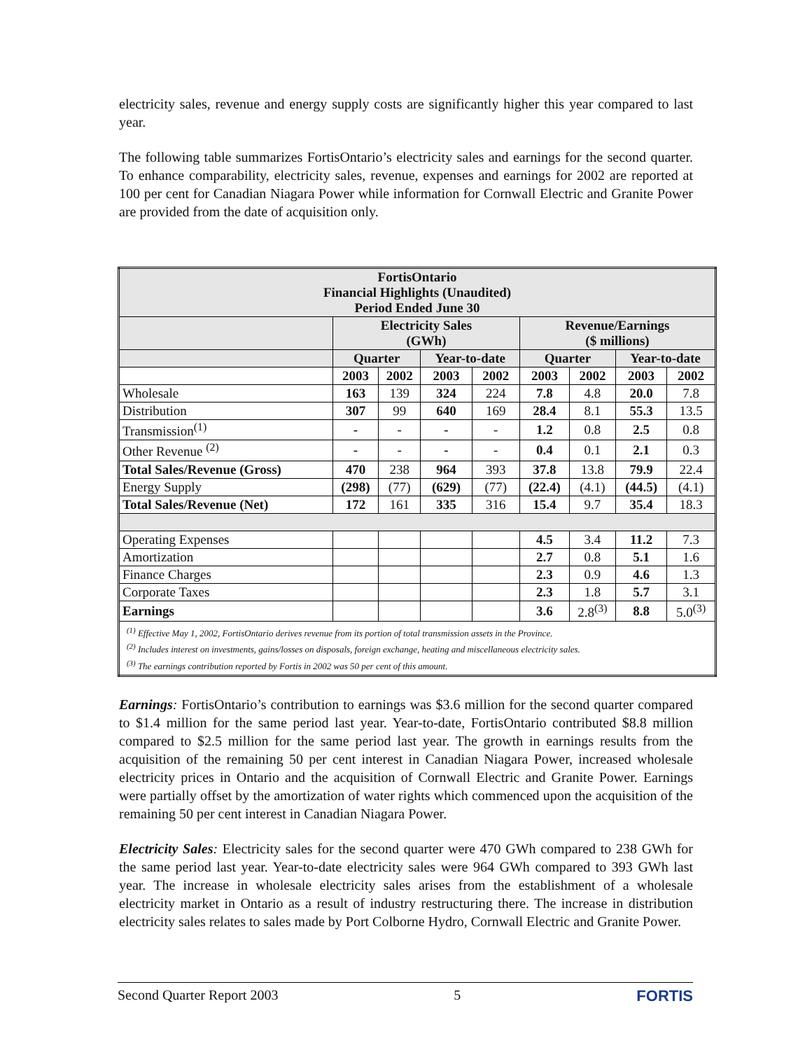electricity sales, revenue and energy supply costs are significantly higher this year compared to last year.
The following table summarizes FortisOntario’s electricity sales and earnings for the second quarter. To enhance comparability, electricity sales, revenue, expenses and earnings for 2002 are reported at 100 per cent for Canadian Niagara Power while information for Cornwall Electric and Granite Power are provided from the date of acquisition only.
| FortisOntario Financial Highlights (Unaudited) Period Ended June 30 | | | | | | | | |
| --- | --- | --- | --- | --- | --- | --- | --- | --- |
| | Electricity Sales (GWh) | | | | Revenue/Earnings ($ millions) | | | |
| | Quarter | | Year-to-date | | Quarter | | Year-to-date | |
| | 2003 | 2002 | 2003 | 2002 | 2003 | 2002 | 2003 | 2002 |
| Wholesale | 163 | 139 | 324 | 224 | 7.8 | 4.8 | 20.0 | 7.8 |
| Distribution | 307 | 99 | 640 | 169 | 28.4 | 8.1 | 55.3 | 13.5 |
| Transmission<sup>(1)</sup> | - | - | - | - | 1.2 | 0.8 | 2.5 | 0.8 |
| Other Revenue <sup>(2)</sup> | - | - | - | - | 0.4 | 0.1 | 2.1 | 0.3 |
| Total Sales/Revenue (Gross) | 470 | 238 | 964 | 393 | 37.8 | 13.8 | 79.9 | 22.4 |
| Energy Supply | (298) | (77) | (629) | (77) | (22.4) | (4.1) | (44.5) | (4.1) |
| Total Sales/Revenue (Net) | 172 | 161 | 335 | 316 | 15.4 | 9.7 | 35.4 | 18.3 |
| Operating Expenses | | | | | 4.5 | 3.4 | 11.2 | 7.3 |
| Amortization | | | | | 2.7 | 0.8 | 5.1 | 1.6 |
| Finance Charges | | | | | 2.3 | 0.9 | 4.6 | 1.3 |
| Corporate Taxes | | | | | 2.3 | 1.8 | 5.7 | 3.1 |
| Earnings | | | | | 3.6 | 2.8<sup>(3)</sup> | 8.8 | 5.0<sup>(3)</sup> |
| <sup>(1)</sup> Effective May 1, 2002, FortisOntario derives revenue from its portion of total transmission assets in the Province. <sup>(2)</sup> Includes interest on investments, gains/losses on disposals, foreign exchange, heating and miscellaneous electricity sales. <sup>(3)</sup> The earnings contribution reported by Fortis in 2002 was 50 per cent of this amount. | | | | | | | | |
Earnings: FortisOntario’s contribution to earnings was $3.6 million for the second quarter compared to $1.4 million for the same period last year. Year-to-date, FortisOntario contributed $8.8 million compared to $2.5 million for the same period last year. The growth in earnings results from the acquisition of the remaining 50 per cent interest in Canadian Niagara Power, increased wholesale electricity prices in Ontario and the acquisition of Cornwall Electric and Granite Power. Earnings were partially offset by the amortization of water rights which commenced upon the acquisition of the remaining 50 per cent interest in Canadian Niagara Power.
Electricity Sales: Electricity sales for the second quarter were 470 GWh compared to 238 GWh for the same period last year. Year-to-date electricity sales were 964 GWh compared to 393 GWh last year. The increase in wholesale electricity sales arises from the establishment of a wholesale electricity market in Ontario as a result of industry restructuring there. The increase in distribution electricity sales relates to sales made by Port Colborne Hydro, Cornwall Electric and Granite Power.
Second Quarter Report 2003 5 FORTIS